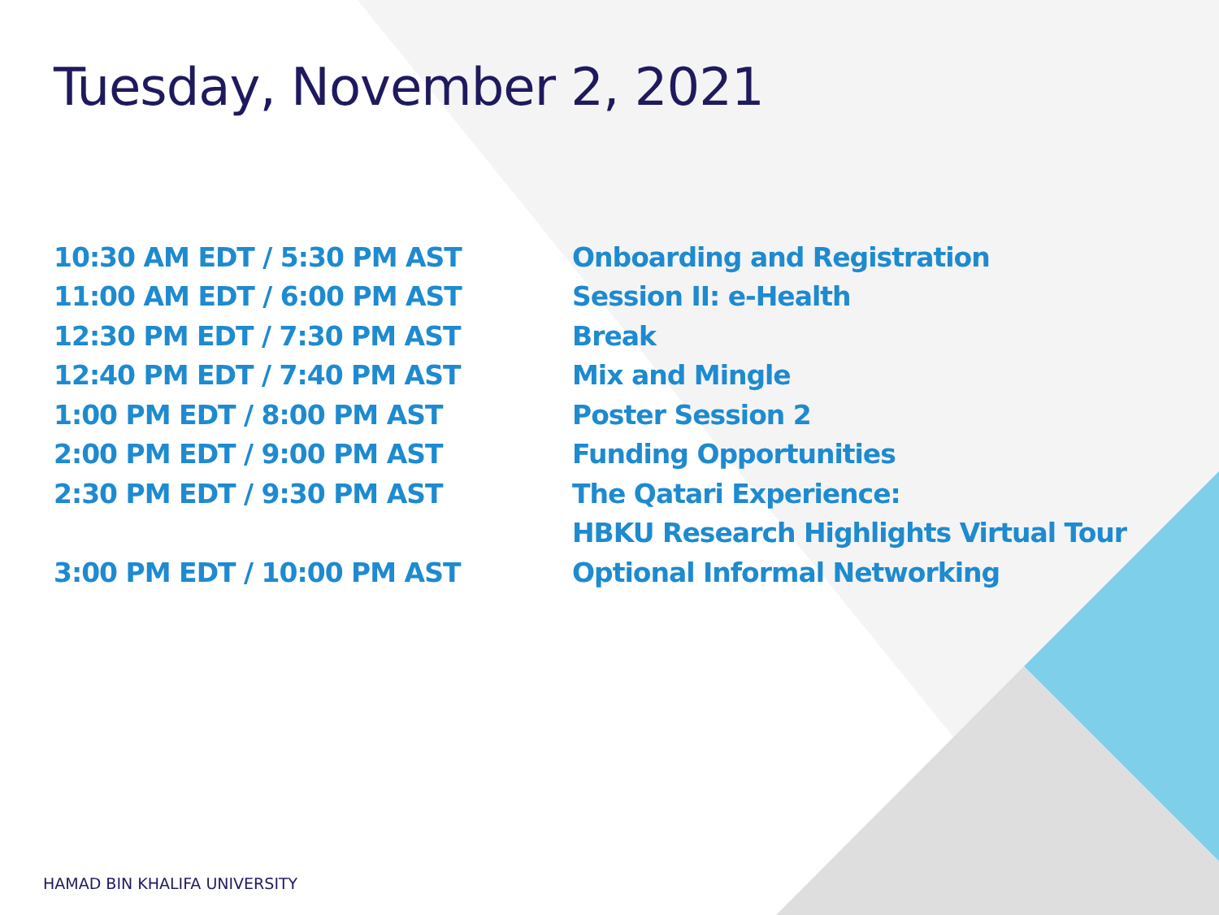Tuesday, November 2, 2021
| 10:30 AM EDT / 5:30 PM AST | Onboarding and Registration |
| 11:00 AM EDT / 6:00 PM AST | Session II: e-Health |
| 12:30 PM EDT / 7:30 PM AST | Break |
| 12:40 PM EDT / 7:40 PM AST | Mix and Mingle |
| 1:00 PM EDT / 8:00 PM AST | Poster Session 2 |
| 2:00 PM EDT / 9:00 PM AST | Funding Opportunities |
| 2:30 PM EDT / 9:30 PM AST | The Qatari Experience: |
| | HBKU Research Highlights Virtual Tour |
| 3:00 PM EDT / 10:00 PM AST | Optional Informal Networking |
HAMAD BIN KHALIFA UNIVERSITY